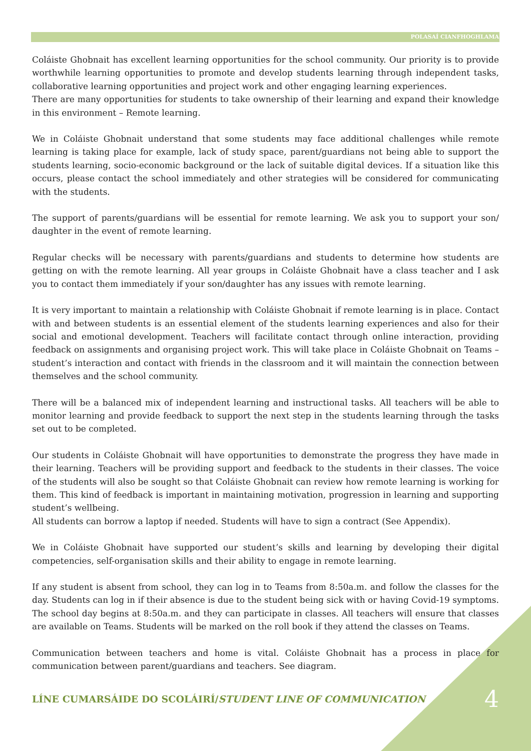POLASAÍ CIANFHOGHLAMA
Coláiste Ghobnait has excellent learning opportunities for the school community. Our priority is to provide worthwhile learning opportunities to promote and develop students learning through independent tasks, collaborative learning opportunities and project work and other engaging learning experiences.
There are many opportunities for students to take ownership of their learning and expand their knowledge in this environment – Remote learning.
We in Coláiste Ghobnait understand that some students may face additional challenges while remote learning is taking place for example, lack of study space, parent/guardians not being able to support the students learning, socio-economic background or the lack of suitable digital devices. If a situation like this occurs, please contact the school immediately and other strategies will be considered for communicating with the students.
The support of parents/guardians will be essential for remote learning. We ask you to support your son/ daughter in the event of remote learning.
Regular checks will be necessary with parents/guardians and students to determine how students are getting on with the remote learning. All year groups in Coláiste Ghobnait have a class teacher and I ask you to contact them immediately if your son/daughter has any issues with remote learning.
It is very important to maintain a relationship with Coláiste Ghobnait if remote learning is in place. Contact with and between students is an essential element of the students learning experiences and also for their social and emotional development. Teachers will facilitate contact through online interaction, providing feedback on assignments and organising project work. This will take place in Coláiste Ghobnait on Teams – student’s interaction and contact with friends in the classroom and it will maintain the connection between themselves and the school community.
There will be a balanced mix of independent learning and instructional tasks. All teachers will be able to monitor learning and provide feedback to support the next step in the students learning through the tasks set out to be completed.
Our students in Coláiste Ghobnait will have opportunities to demonstrate the progress they have made in their learning. Teachers will be providing support and feedback to the students in their classes. The voice of the students will also be sought so that Coláiste Ghobnait can review how remote learning is working for them. This kind of feedback is important in maintaining motivation, progression in learning and supporting student’s wellbeing.
All students can borrow a laptop if needed. Students will have to sign a contract (See Appendix).
We in Coláiste Ghobnait have supported our student’s skills and learning by developing their digital competencies, self-organisation skills and their ability to engage in remote learning.
If any student is absent from school, they can log in to Teams from 8:50a.m. and follow the classes for the day. Students can log in if their absence is due to the student being sick with or having Covid-19 symptoms. The school day begins at 8:50a.m. and they can participate in classes. All teachers will ensure that classes are available on Teams. Students will be marked on the roll book if they attend the classes on Teams.
Communication between teachers and home is vital. Coláiste Ghobnait has a process in place for communication between parent/guardians and teachers. See diagram.
LÍNE CUMARSÁIDE DO SCOLÁIRÍ/STUDENT LINE OF COMMUNICATION
4